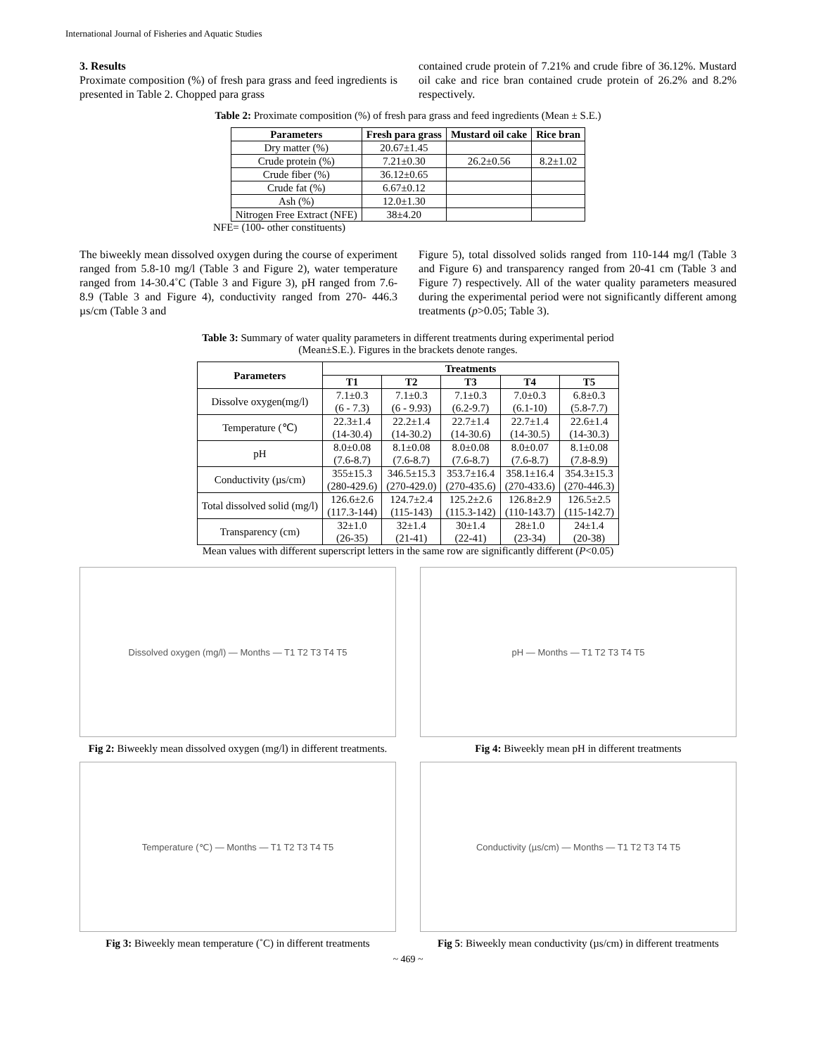International Journal of Fisheries and Aquatic Studies
3. Results
Proximate composition (%) of fresh para grass and feed ingredients is presented in Table 2. Chopped para grass
contained crude protein of 7.21% and crude fibre of 36.12%. Mustard oil cake and rice bran contained crude protein of 26.2% and 8.2% respectively.
Table 2: Proximate composition (%) of fresh para grass and feed ingredients (Mean ± S.E.)
| Parameters | Fresh para grass | Mustard oil cake | Rice bran |
| --- | --- | --- | --- |
| Dry matter (%) | 20.67±1.45 | | |
| Crude protein (%) | 7.21±0.30 | 26.2±0.56 | 8.2±1.02 |
| Crude fiber (%) | 36.12±0.65 | | |
| Crude fat (%) | 6.67±0.12 | | |
| Ash (%) | 12.0±1.30 | | |
| Nitrogen Free Extract (NFE) | 38±4.20 | | |
NFE= (100- other constituents)
The biweekly mean dissolved oxygen during the course of experiment ranged from 5.8-10 mg/l (Table 3 and Figure 2), water temperature ranged from 14-30.4˚C (Table 3 and Figure 3), pH ranged from 7.6-8.9 (Table 3 and Figure 4), conductivity ranged from 270- 446.3 µs/cm (Table 3 and
Figure 5), total dissolved solids ranged from 110-144 mg/l (Table 3 and Figure 6) and transparency ranged from 20-41 cm (Table 3 and Figure 7) respectively. All of the water quality parameters measured during the experimental period were not significantly different among treatments (p>0.05; Table 3).
Table 3: Summary of water quality parameters in different treatments during experimental period
(Mean±S.E.). Figures in the brackets denote ranges.
| Parameters | Treatments | | | | |
| --- | --- | --- | --- | --- | --- |
| | T1 | T2 | T3 | T4 | T5 |
| Dissolve oxygen(mg/l) | 7.1±0.3 (6 - 7.3) | 7.1±0.3 (6 - 9.93) | 7.1±0.3 (6.2-9.7) | 7.0±0.3 (6.1-10) | 6.8±0.3 (5.8-7.7) |
| Temperature (℃) | 22.3±1.4 (14-30.4) | 22.2±1.4 (14-30.2) | 22.7±1.4 (14-30.6) | 22.7±1.4 (14-30.5) | 22.6±1.4 (14-30.3) |
| pH | 8.0±0.08 (7.6-8.7) | 8.1±0.08 (7.6-8.7) | 8.0±0.08 (7.6-8.7) | 8.0±0.07 (7.6-8.7) | 8.1±0.08 (7.8-8.9) |
| Conductivity (µs/cm) | 355±15.3 (280-429.6) | 346.5±15.3 (270-429.0) | 353.7±16.4 (270-435.6) | 358.1±16.4 (270-433.6) | 354.3±15.3 (270-446.3) |
| Total dissolved solid (mg/l) | 126.6±2.6 (117.3-144) | 124.7±2.4 (115-143) | 125.2±2.6 (115.3-142) | 126.8±2.9 (110-143.7) | 126.5±2.5 (115-142.7) |
| Transparency (cm) | 32±1.0 (26-35) | 32±1.4 (21-41) | 30±1.4 (22-41) | 28±1.0 (23-34) | 24±1.4 (20-38) |
Mean values with different superscript letters in the same row are significantly different (P<0.05)
Dissolved oxygen (mg/l) — Months — T1 T2 T3 T4 T5
Fig 2: Biweekly mean dissolved oxygen (mg/l) in different treatments.
pH — Months — T1 T2 T3 T4 T5
Fig 4: Biweekly mean pH in different treatments
Temperature (℃) — Months — T1 T2 T3 T4 T5
Fig 3: Biweekly mean temperature (˚C) in different treatments
Conductivity (µs/cm) — Months — T1 T2 T3 T4 T5
Fig 5: Biweekly mean conductivity (µs/cm) in different treatments
~ 469 ~